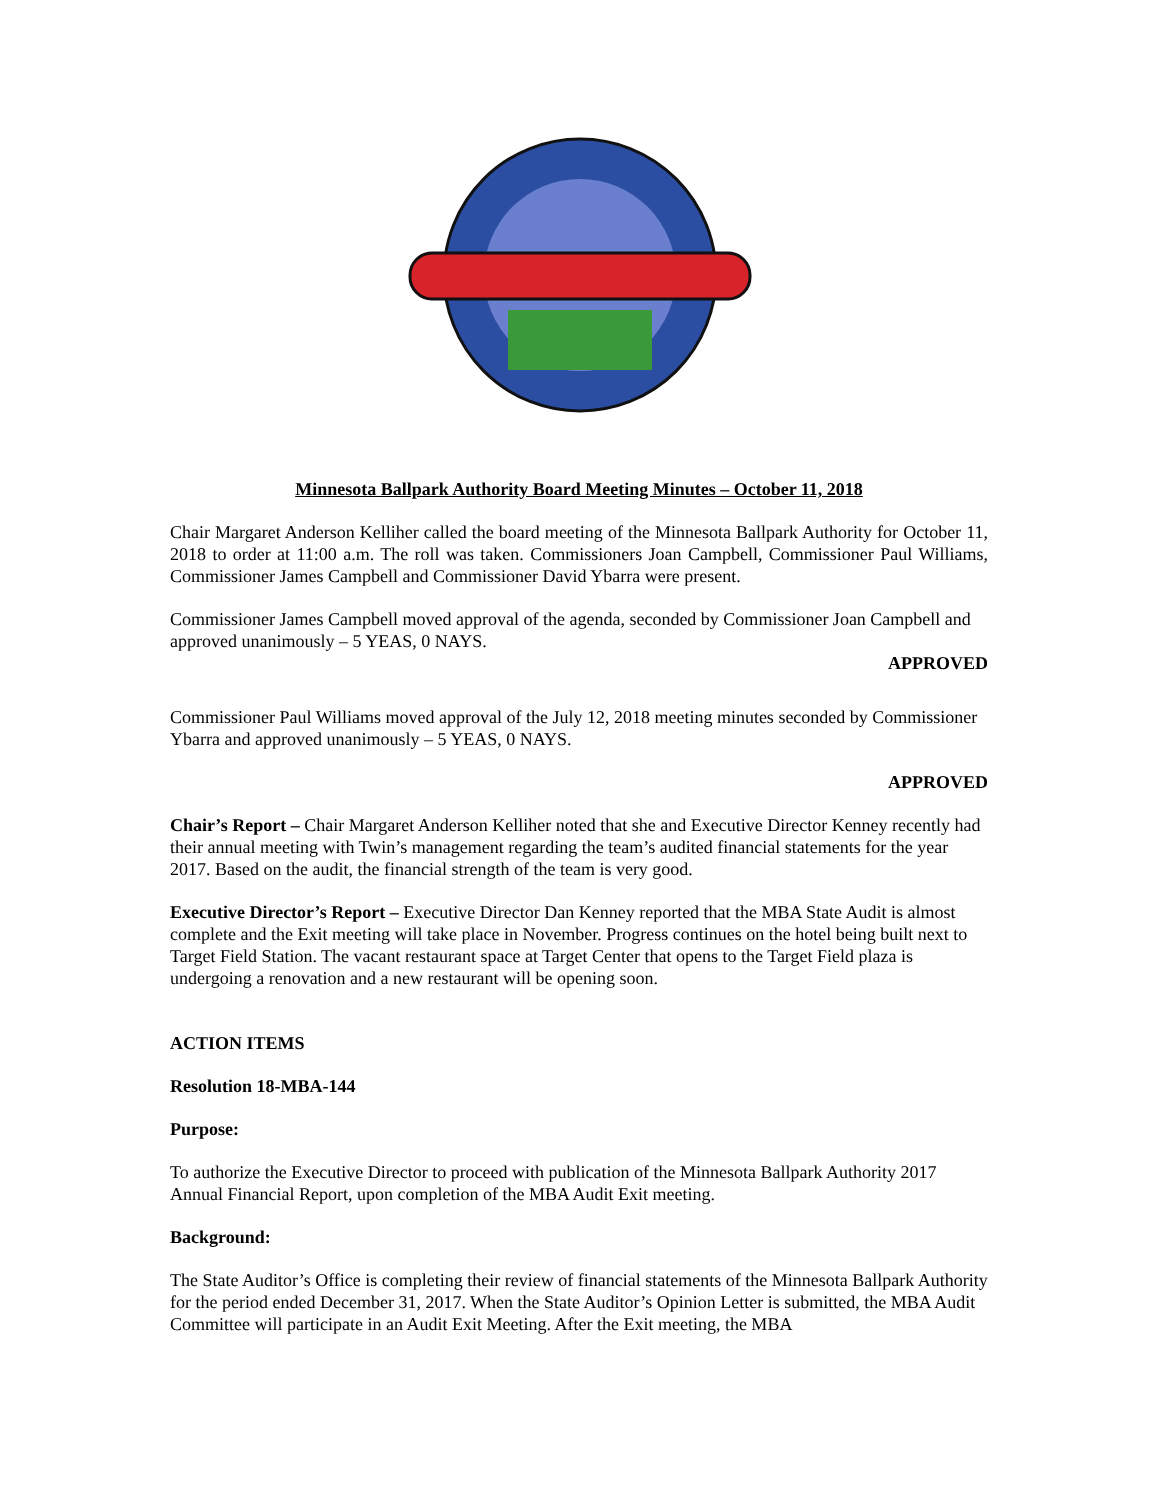Minnesota Ballpark Authority Board Meeting Minutes – October 11, 2018
Chair Margaret Anderson Kelliher called the board meeting of the Minnesota Ballpark Authority for October 11, 2018 to order at 11:00 a.m. The roll was taken. Commissioners Joan Campbell, Commissioner Paul Williams, Commissioner James Campbell and Commissioner David Ybarra were present.
Commissioner James Campbell moved approval of the agenda, seconded by Commissioner Joan Campbell and approved unanimously – 5 YEAS, 0 NAYS.
APPROVED
Commissioner Paul Williams moved approval of the July 12, 2018 meeting minutes seconded by Commissioner Ybarra and approved unanimously – 5 YEAS, 0 NAYS.
APPROVED
Chair’s Report – Chair Margaret Anderson Kelliher noted that she and Executive Director Kenney recently had their annual meeting with Twin’s management regarding the team’s audited financial statements for the year 2017. Based on the audit, the financial strength of the team is very good.
Executive Director’s Report – Executive Director Dan Kenney reported that the MBA State Audit is almost complete and the Exit meeting will take place in November. Progress continues on the hotel being built next to Target Field Station. The vacant restaurant space at Target Center that opens to the Target Field plaza is undergoing a renovation and a new restaurant will be opening soon.
ACTION ITEMS
Resolution 18-MBA-144
Purpose:
To authorize the Executive Director to proceed with publication of the Minnesota Ballpark Authority 2017 Annual Financial Report, upon completion of the MBA Audit Exit meeting.
Background:
The State Auditor’s Office is completing their review of financial statements of the Minnesota Ballpark Authority for the period ended December 31, 2017. When the State Auditor’s Opinion Letter is submitted, the MBA Audit Committee will participate in an Audit Exit Meeting. After the Exit meeting, the MBA